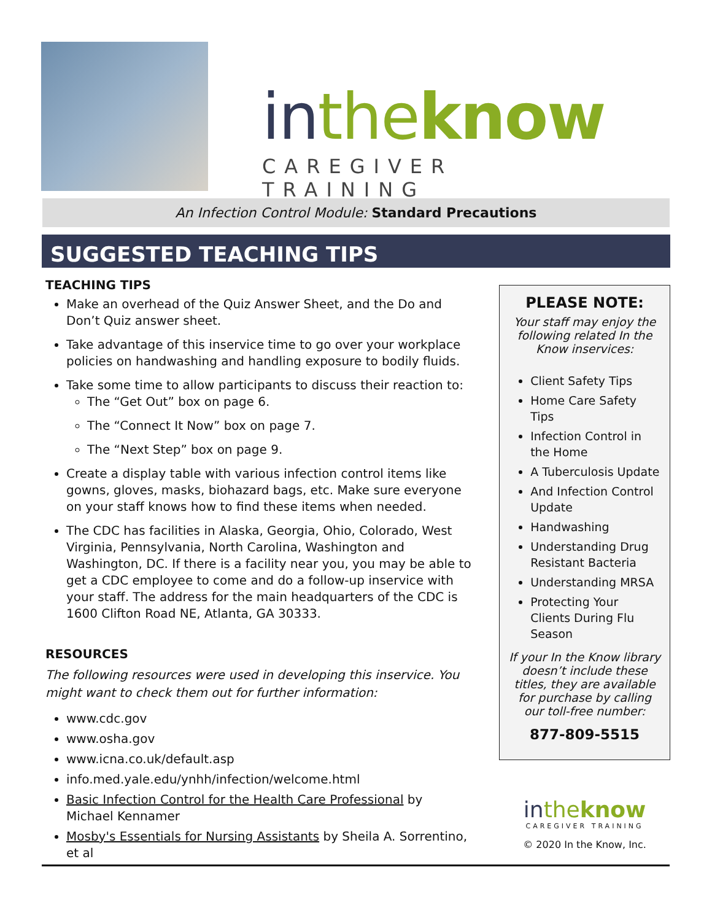in the know
CAREGIVER TRAINING
An Infection Control Module: Standard Precautions
SUGGESTED TEACHING TIPS
TEACHING TIPS
Make an overhead of the Quiz Answer Sheet, and the Do and Don’t Quiz answer sheet.
Take advantage of this inservice time to go over your workplace policies on handwashing and handling exposure to bodily fluids.
Take some time to allow participants to discuss their reaction to:
The “Get Out” box on page 6.
The “Connect It Now” box on page 7.
The “Next Step” box on page 9.
Create a display table with various infection control items like gowns, gloves, masks, biohazard bags, etc. Make sure everyone on your staff knows how to find these items when needed.
The CDC has facilities in Alaska, Georgia, Ohio, Colorado, West Virginia, Pennsylvania, North Carolina, Washington and Washington, DC. If there is a facility near you, you may be able to get a CDC employee to come and do a follow-up inservice with your staff. The address for the main headquarters of the CDC is 1600 Clifton Road NE, Atlanta, GA 30333.
RESOURCES
The following resources were used in developing this inservice. You might want to check them out for further information:
www.cdc.gov
www.osha.gov
www.icna.co.uk/default.asp
info.med.yale.edu/ynhh/infection/welcome.html
Basic Infection Control for the Health Care Professional by Michael Kennamer
Mosby's Essentials for Nursing Assistants by Sheila A. Sorrentino, et al
PLEASE NOTE:
Your staff may enjoy the following related In the Know inservices:
Client Safety Tips
Home Care Safety Tips
Infection Control in the Home
A Tuberculosis Update
And Infection Control Update
Handwashing
Understanding Drug Resistant Bacteria
Understanding MRSA
Protecting Your Clients During Flu Season
If your In the Know library doesn’t include these titles, they are available for purchase by calling our toll-free number:
877-809-5515
in the know
CAREGIVER TRAINING
© 2020 In the Know, Inc.